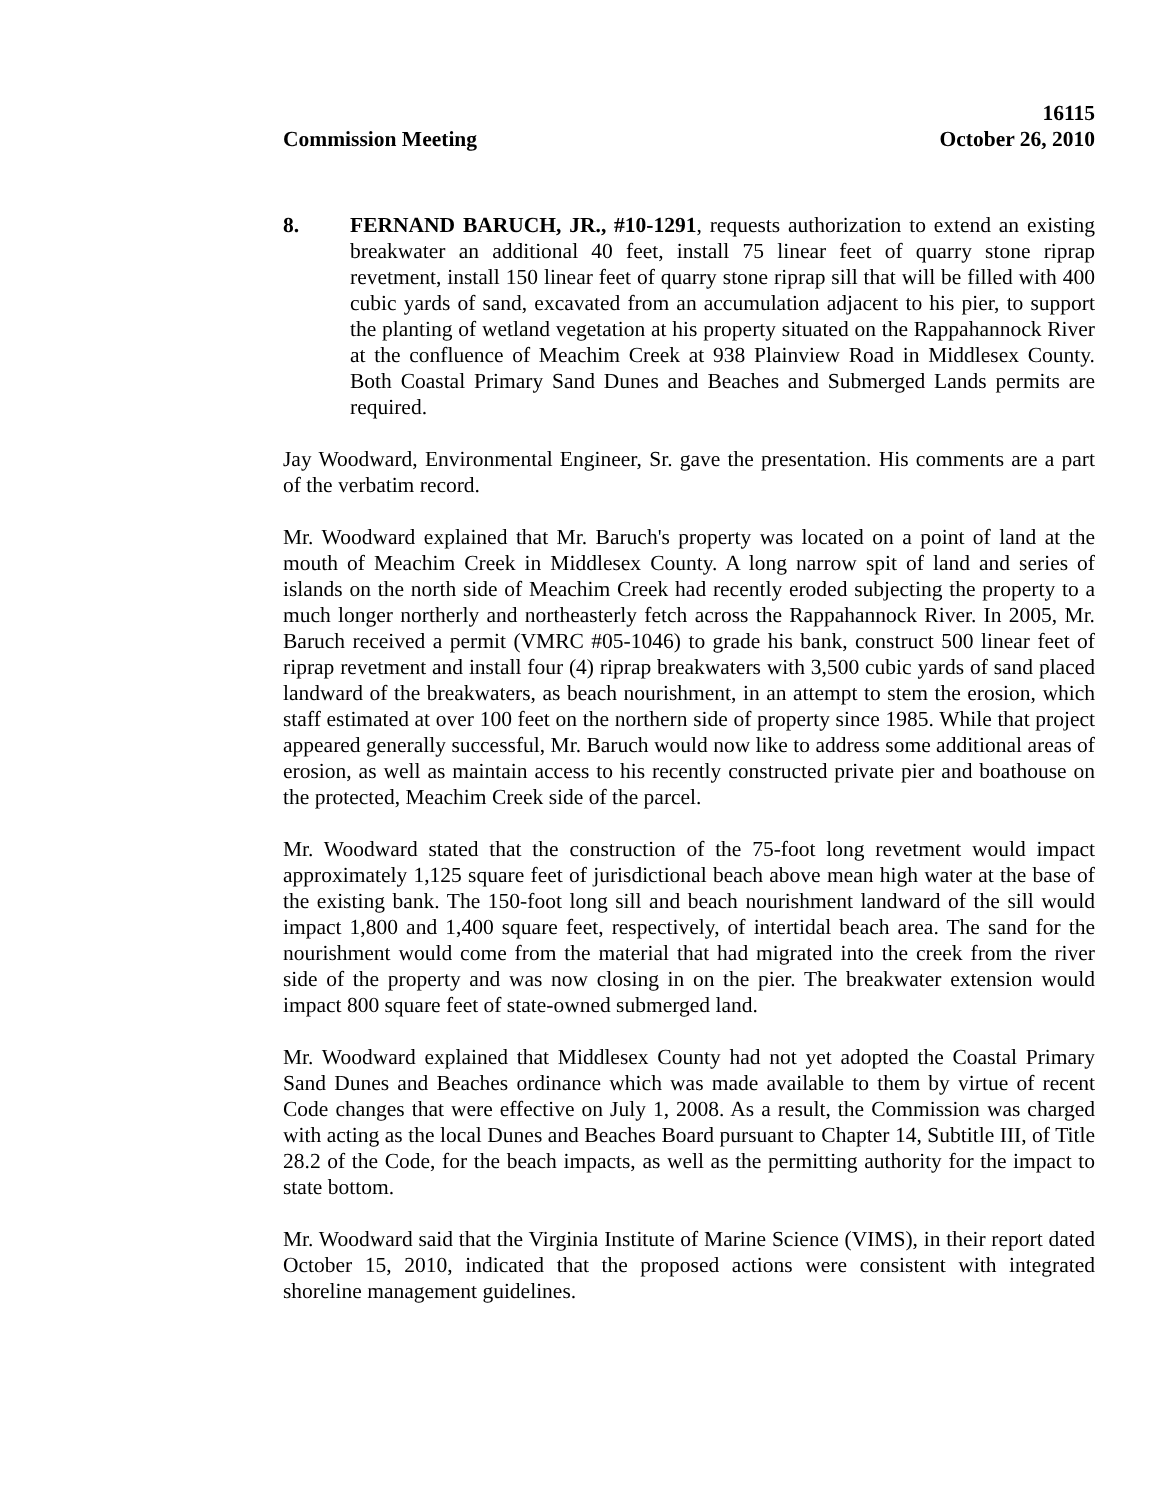16115
Commission Meeting October 26, 2010
8. FERNAND BARUCH, JR., #10-1291, requests authorization to extend an existing breakwater an additional 40 feet, install 75 linear feet of quarry stone riprap revetment, install 150 linear feet of quarry stone riprap sill that will be filled with 400 cubic yards of sand, excavated from an accumulation adjacent to his pier, to support the planting of wetland vegetation at his property situated on the Rappahannock River at the confluence of Meachim Creek at 938 Plainview Road in Middlesex County. Both Coastal Primary Sand Dunes and Beaches and Submerged Lands permits are required.
Jay Woodward, Environmental Engineer, Sr. gave the presentation. His comments are a part of the verbatim record.
Mr. Woodward explained that Mr. Baruch's property was located on a point of land at the mouth of Meachim Creek in Middlesex County. A long narrow spit of land and series of islands on the north side of Meachim Creek had recently eroded subjecting the property to a much longer northerly and northeasterly fetch across the Rappahannock River. In 2005, Mr. Baruch received a permit (VMRC #05-1046) to grade his bank, construct 500 linear feet of riprap revetment and install four (4) riprap breakwaters with 3,500 cubic yards of sand placed landward of the breakwaters, as beach nourishment, in an attempt to stem the erosion, which staff estimated at over 100 feet on the northern side of property since 1985. While that project appeared generally successful, Mr. Baruch would now like to address some additional areas of erosion, as well as maintain access to his recently constructed private pier and boathouse on the protected, Meachim Creek side of the parcel.
Mr. Woodward stated that the construction of the 75-foot long revetment would impact approximately 1,125 square feet of jurisdictional beach above mean high water at the base of the existing bank. The 150-foot long sill and beach nourishment landward of the sill would impact 1,800 and 1,400 square feet, respectively, of intertidal beach area. The sand for the nourishment would come from the material that had migrated into the creek from the river side of the property and was now closing in on the pier. The breakwater extension would impact 800 square feet of state-owned submerged land.
Mr. Woodward explained that Middlesex County had not yet adopted the Coastal Primary Sand Dunes and Beaches ordinance which was made available to them by virtue of recent Code changes that were effective on July 1, 2008. As a result, the Commission was charged with acting as the local Dunes and Beaches Board pursuant to Chapter 14, Subtitle III, of Title 28.2 of the Code, for the beach impacts, as well as the permitting authority for the impact to state bottom.
Mr. Woodward said that the Virginia Institute of Marine Science (VIMS), in their report dated October 15, 2010, indicated that the proposed actions were consistent with integrated shoreline management guidelines.